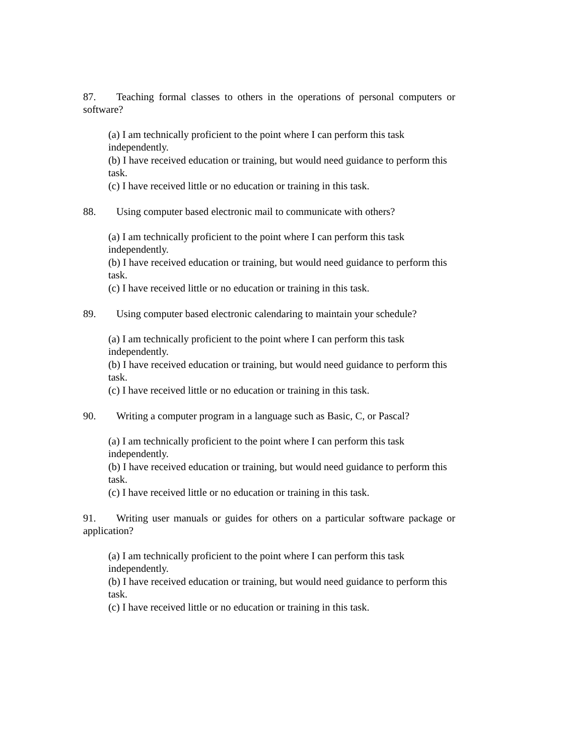87. Teaching formal classes to others in the operations of personal computers or software?
(a) I am technically proficient to the point where I can perform this task
independently.
(b) I have received education or training, but would need guidance to perform this task.
(c) I have received little or no education or training in this task.
88. Using computer based electronic mail to communicate with others?
(a) I am technically proficient to the point where I can perform this task
independently.
(b) I have received education or training, but would need guidance to perform this task.
(c) I have received little or no education or training in this task.
89. Using computer based electronic calendaring to maintain your schedule?
(a) I am technically proficient to the point where I can perform this task
independently.
(b) I have received education or training, but would need guidance to perform this task.
(c) I have received little or no education or training in this task.
90. Writing a computer program in a language such as Basic, C, or Pascal?
(a) I am technically proficient to the point where I can perform this task
independently.
(b) I have received education or training, but would need guidance to perform this task.
(c) I have received little or no education or training in this task.
91. Writing user manuals or guides for others on a particular software package or application?
(a) I am technically proficient to the point where I can perform this task
independently.
(b) I have received education or training, but would need guidance to perform this task.
(c) I have received little or no education or training in this task.